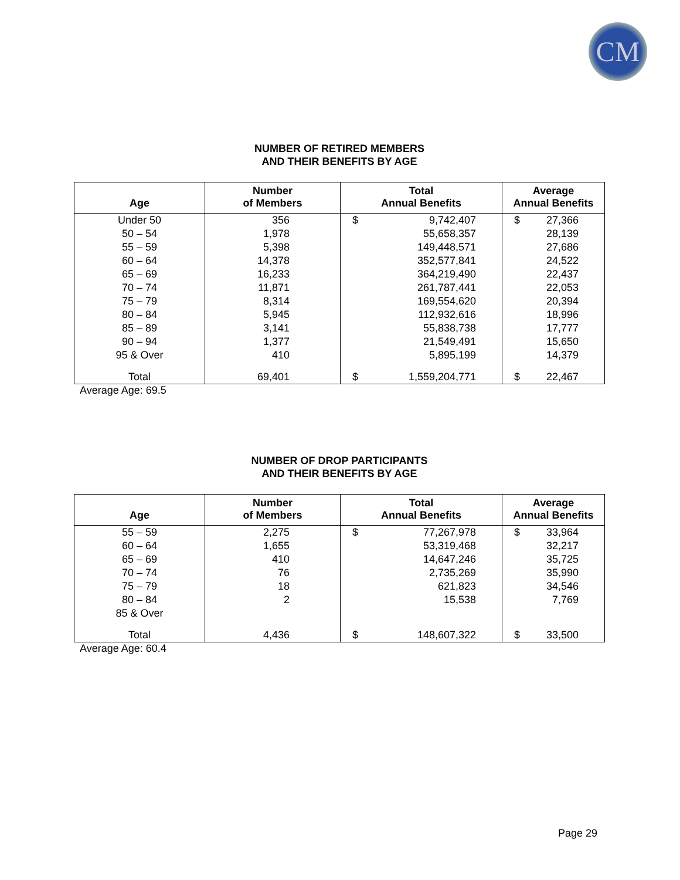CM
NUMBER OF RETIRED MEMBERS
AND THEIR BENEFITS BY AGE
| Age | Number of Members | Total Annual Benefits | | Average Annual Benefits | |
| --- | --- | --- | --- | --- | --- |
| Under 50 | 356 | $ | 9,742,407 | $ | 27,366 |
| 50 – 54 | 1,978 | | 55,658,357 | | 28,139 |
| 55 – 59 | 5,398 | | 149,448,571 | | 27,686 |
| 60 – 64 | 14,378 | | 352,577,841 | | 24,522 |
| 65 – 69 | 16,233 | | 364,219,490 | | 22,437 |
| 70 – 74 | 11,871 | | 261,787,441 | | 22,053 |
| 75 – 79 | 8,314 | | 169,554,620 | | 20,394 |
| 80 – 84 | 5,945 | | 112,932,616 | | 18,996 |
| 85 – 89 | 3,141 | | 55,838,738 | | 17,777 |
| 90 – 94 | 1,377 | | 21,549,491 | | 15,650 |
| 95 & Over | 410 | | 5,895,199 | | 14,379 |
| Total | 69,401 | $ | 1,559,204,771 | $ | 22,467 |
Average Age: 69.5
NUMBER OF DROP PARTICIPANTS
AND THEIR BENEFITS BY AGE
| Age | Number of Members | Total Annual Benefits | | Average Annual Benefits | |
| --- | --- | --- | --- | --- | --- |
| 55 – 59 | 2,275 | $ | 77,267,978 | $ | 33,964 |
| 60 – 64 | 1,655 | | 53,319,468 | | 32,217 |
| 65 – 69 | 410 | | 14,647,246 | | 35,725 |
| 70 – 74 | 76 | | 2,735,269 | | 35,990 |
| 75 – 79 | 18 | | 621,823 | | 34,546 |
| 80 – 84 | 2 | | 15,538 | | 7,769 |
| 85 & Over | | | | | |
| Total | 4,436 | $ | 148,607,322 | $ | 33,500 |
Average Age: 60.4
Page 29